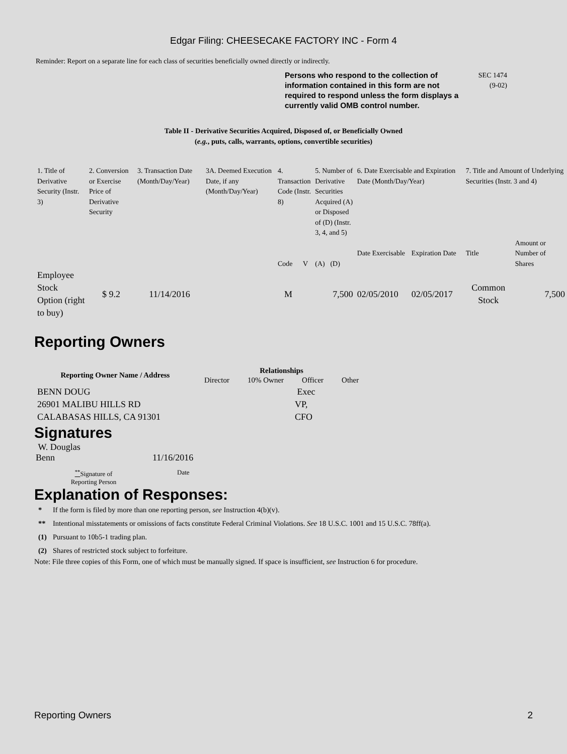Edgar Filing: CHEESECAKE FACTORY INC - Form 4
Reminder: Report on a separate line for each class of securities beneficially owned directly or indirectly.
Persons who respond to the collection of information contained in this form are not required to respond unless the form displays a currently valid OMB control number.
SEC 1474
(9-02)
Table II - Derivative Securities Acquired, Disposed of, or Beneficially Owned
(e.g., puts, calls, warrants, options, convertible securities)
| 1. Title of Derivative Security (Instr. 3) | 2. Conversion or Exercise Price of Derivative Security | 3. Transaction Date (Month/Day/Year) | 3A. Deemed Execution Date, if any (Month/Day/Year) | 4. Transaction Code (Instr. 8) | | 5. Number of Derivative Securities Acquired (A) or Disposed of (D) (Instr. 3, 4, and 5) | | 6. Date Exercisable and Expiration Date (Month/Day/Year) | | 7. Title and Amount of Underlying Securities (Instr. 3 and 4) | |
| --- | --- | --- | --- | --- | --- | --- | --- | --- | --- | --- | --- |
| | | | | Code | V | (A) | (D) | Date Exercisable | Expiration Date | Title | Amount or Number of Shares |
| Employee Stock Option (right to buy) | $ 9.2 | 11/14/2016 | | M | | | 7,500 | 02/05/2010 | 02/05/2017 | Common Stock | 7,500 |
Reporting Owners
| Reporting Owner Name / Address | Relationships | | | |
| --- | --- | --- | --- | --- |
| | Director | 10% Owner | Officer | Other |
| BENN DOUG 26901 MALIBU HILLS RD CALABASAS HILLS, CA 91301 | | | Exec VP, CFO | |
Signatures
| W. Douglas Benn | 11/16/2016 |
| <sup>**</sup> Signature of Reporting Person | Date |
Explanation of Responses:
| * | If the form is filed by more than one reporting person, see Instruction 4(b)(v). |
| ** | Intentional misstatements or omissions of facts constitute Federal Criminal Violations. See 18 U.S.C. 1001 and 15 U.S.C. 78ff(a). |
| (1) | Pursuant to 10b5-1 trading plan. |
| (2) | Shares of restricted stock subject to forfeiture. |
Note: File three copies of this Form, one of which must be manually signed. If space is insufficient, see Instruction 6 for procedure.
Reporting Owners 2